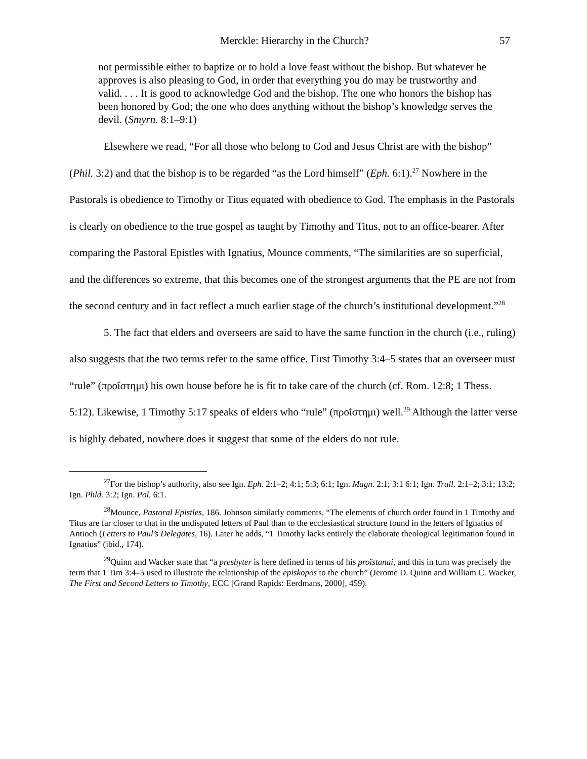Merckle: Hierarchy in the Church? 57
not permissible either to baptize or to hold a love feast without the bishop. But whatever he approves is also pleasing to God, in order that everything you do may be trustworthy and valid. . . . It is good to acknowledge God and the bishop. The one who honors the bishop has been honored by God; the one who does anything without the bishop’s knowledge serves the devil. (Smyrn. 8:1–9:1)
Elsewhere we read, “For all those who belong to God and Jesus Christ are with the bishop” (Phil. 3:2) and that the bishop is to be regarded “as the Lord himself” (Eph. 6:1).<sup>27</sup> Nowhere in the Pastorals is obedience to Timothy or Titus equated with obedience to God. The emphasis in the Pastorals is clearly on obedience to the true gospel as taught by Timothy and Titus, not to an office-bearer. After comparing the Pastoral Epistles with Ignatius, Mounce comments, “The similarities are so superficial, and the differences so extreme, that this becomes one of the strongest arguments that the PE are not from the second century and in fact reflect a much earlier stage of the church’s institutional development.”<sup>28</sup>
5. The fact that elders and overseers are said to have the same function in the church (i.e., ruling) also suggests that the two terms refer to the same office. First Timothy 3:4–5 states that an overseer must “rule” (προΐστημι) his own house before he is fit to take care of the church (cf. Rom. 12:8; 1 Thess. 5:12). Likewise, 1 Timothy 5:17 speaks of elders who “rule” (προΐστημι) well.<sup>29</sup> Although the latter verse is highly debated, nowhere does it suggest that some of the elders do not rule.
<sup>27</sup> For the bishop’s authority, also see Ign. Eph. 2:1–2; 4:1; 5:3; 6:1; Ign. Magn. 2:1; 3:1 6:1; Ign. Trall. 2:1–2; 3:1; 13:2; Ign. Phld. 3:2; Ign. Pol. 6:1.
<sup>28</sup> Mounce, Pastoral Epistles, 186. Johnson similarly comments, “The elements of church order found in 1 Timothy and Titus are far closer to that in the undisputed letters of Paul than to the ecclesiastical structure found in the letters of Ignatius of Antioch (Letters to Paul’s Delegates, 16). Later he adds, “1 Timothy lacks entirely the elaborate theological legitimation found in Ignatius” (ibid., 174).
<sup>29</sup> Quinn and Wacker state that “a presbyter is here defined in terms of his proïstanai, and this in turn was precisely the term that 1 Tim 3:4–5 used to illustrate the relationship of the episkopos to the church” (Jerome D. Quinn and William C. Wacker, The First and Second Letters to Timothy, ECC [Grand Rapids: Eerdmans, 2000], 459).